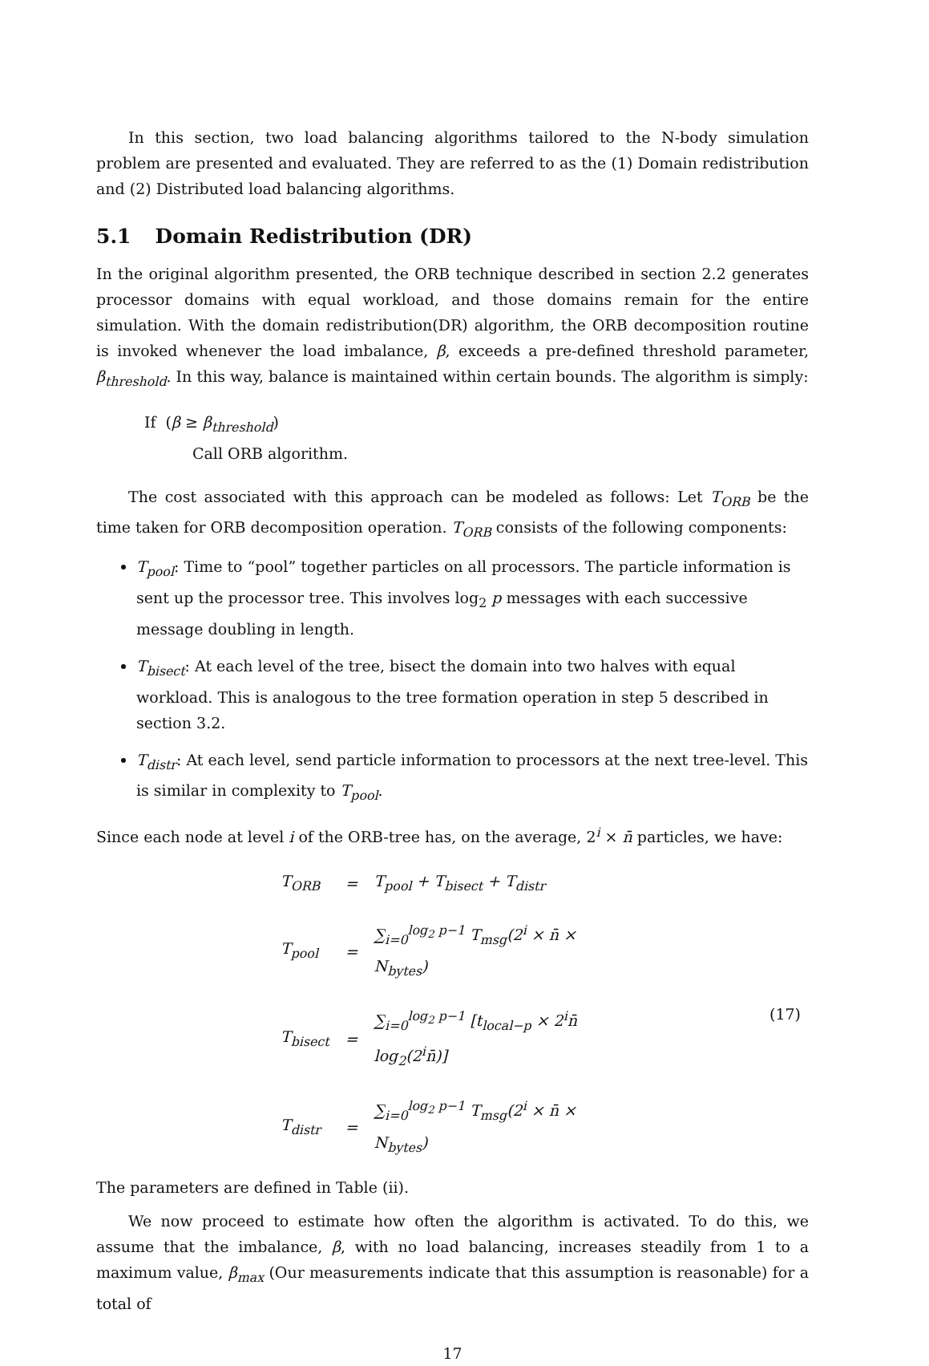In this section, two load balancing algorithms tailored to the N-body simulation problem are presented and evaluated. They are referred to as the (1) Domain redistribution and (2) Distributed load balancing algorithms.
5.1 Domain Redistribution (DR)
In the original algorithm presented, the ORB technique described in section 2.2 generates processor domains with equal workload, and those domains remain for the entire simulation. With the domain redistribution(DR) algorithm, the ORB decomposition routine is invoked whenever the load imbalance, β, exceeds a pre-defined threshold parameter, β<sub>threshold</sub>. In this way, balance is maintained within certain bounds. The algorithm is simply:
If (β ≥ β<sub>threshold</sub>)
Call ORB algorithm.
The cost associated with this approach can be modeled as follows: Let T<sub>ORB</sub> be the time taken for ORB decomposition operation. T<sub>ORB</sub> consists of the following components:
T<sub>pool</sub>: Time to “pool” together particles on all processors. The particle information is sent up the processor tree. This involves log<sub>2</sub> p messages with each successive message doubling in length.
T<sub>bisect</sub>: At each level of the tree, bisect the domain into two halves with equal workload. This is analogous to the tree formation operation in step 5 described in section 3.2.
T<sub>distr</sub>: At each level, send particle information to processors at the next tree-level. This is similar in complexity to T<sub>pool</sub>.
Since each node at level i of the ORB-tree has, on the average, 2<sup>i</sup> × n̄ particles, we have:
| T<sub>ORB</sub> | = | T<sub>pool</sub> + T<sub>bisect</sub> + T<sub>distr</sub> | (17) |
| T<sub>pool</sub> | = | ∑<sub>i=0</sub><sup>log<sub>2</sub> p−1</sup> T<sub>msg</sub>(2<sup>i</sup> × n̄ × N<sub>bytes</sub>) | |
| T<sub>bisect</sub> | = | ∑<sub>i=0</sub><sup>log<sub>2</sub> p−1</sup> [t<sub>local−p</sub> × 2<sup>i</sup>n̄ log<sub>2</sub>(2<sup>i</sup>n̄)] | |
| T<sub>distr</sub> | = | ∑<sub>i=0</sub><sup>log<sub>2</sub> p−1</sup> T<sub>msg</sub>(2<sup>i</sup> × n̄ × N<sub>bytes</sub>) | |
The parameters are defined in Table (ii).
We now proceed to estimate how often the algorithm is activated. To do this, we assume that the imbalance, β, with no load balancing, increases steadily from 1 to a maximum value, β<sub>max</sub> (Our measurements indicate that this assumption is reasonable) for a total of
17